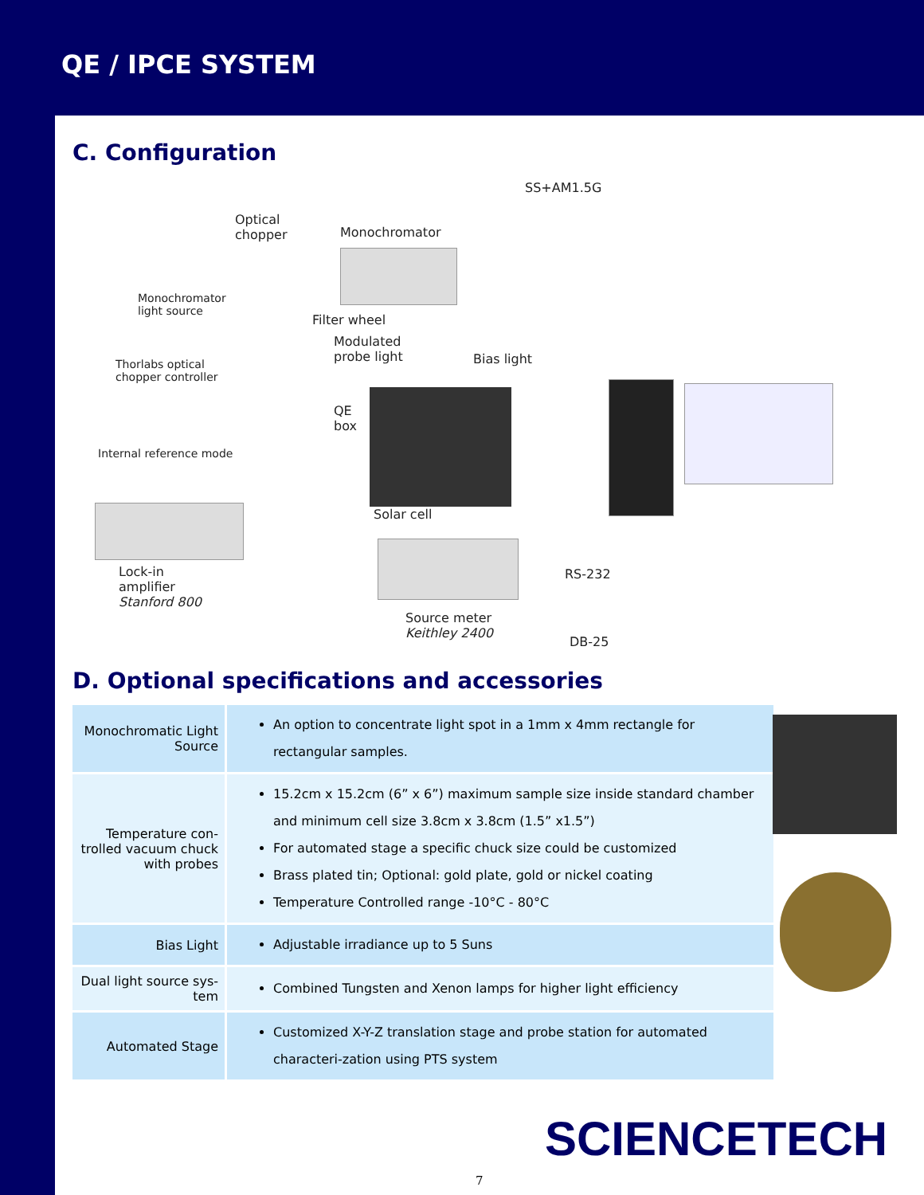QE / IPCE SYSTEM
C. Configuration
SS+AM1.5G
Optical
chopper
Monochromator
Monochromator
light source
Filter wheel
Modulated
probe light
Bias light
Thorlabs optical
chopper controller
QE
box
Internal reference mode
Solar cell
Lock-in
amplifier
Stanford 800
RS-232
Source meter
Keithley 2400
DB-25
D. Optional specifications and accessories
| Monochromatic Light Source | An option to concentrate light spot in a 1mm x 4mm rectangle for rectangular samples. |
| Temperature con-trolled vacuum chuck with probes | 15.2cm x 15.2cm (6” x 6”) maximum sample size inside standard chamber and minimum cell size 3.8cm x 3.8cm (1.5” x1.5”) For automated stage a specific chuck size could be customized Brass plated tin; Optional: gold plate, gold or nickel coating Temperature Controlled range -10°C - 80°C |
| Bias Light | Adjustable irradiance up to 5 Suns |
| Dual light source sys-tem | Combined Tungsten and Xenon lamps for higher light efficiency |
| Automated Stage | Customized X-Y-Z translation stage and probe station for automated characteri-zation using PTS system |
SCIENCETECH
7